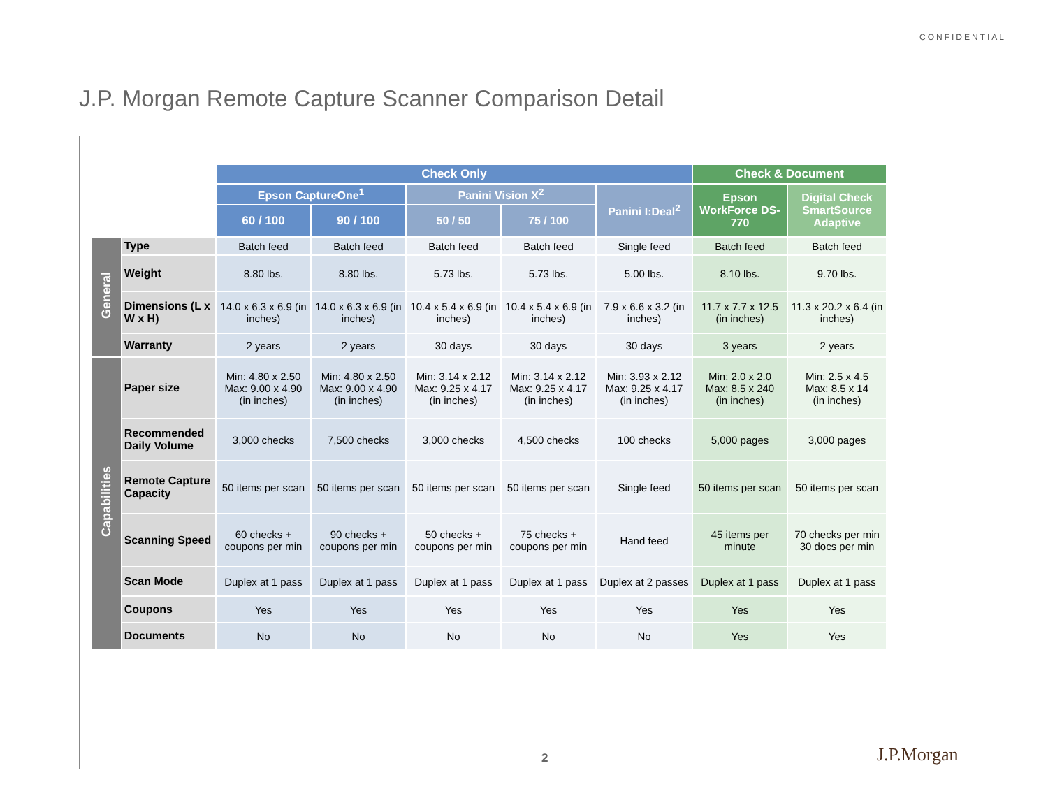CONFIDENTIAL
J.P. Morgan Remote Capture Scanner Comparison Detail
| | | Check Only | | | | | Check & Document | |
| | | Epson CaptureOne<sup>1</sup> | | Panini Vision X<sup>2</sup> | | Panini I:Deal<sup>2</sup> | Epson WorkForce DS-770 | Digital Check SmartSource Adaptive |
| | | 60 / 100 | 90 / 100 | 50 / 50 | 75 / 100 | | | |
| General | Type | Batch feed | Batch feed | Batch feed | Batch feed | Single feed | Batch feed | Batch feed |
| | Weight | 8.80 lbs. | 8.80 lbs. | 5.73 lbs. | 5.73 lbs. | 5.00 lbs. | 8.10 lbs. | 9.70 lbs. |
| | Dimensions (L x W x H) | 14.0 x 6.3 x 6.9 (in inches) | 14.0 x 6.3 x 6.9 (in inches) | 10.4 x 5.4 x 6.9 (in inches) | 10.4 x 5.4 x 6.9 (in inches) | 7.9 x 6.6 x 3.2 (in inches) | 11.7 x 7.7 x 12.5 (in inches) | 11.3 x 20.2 x 6.4 (in inches) |
| | Warranty | 2 years | 2 years | 30 days | 30 days | 30 days | 3 years | 2 years |
| Capabilities | Paper size | Min: 4.80 x 2.50 Max: 9.00 x 4.90 (in inches) | Min: 4.80 x 2.50 Max: 9.00 x 4.90 (in inches) | Min: 3.14 x 2.12 Max: 9.25 x 4.17 (in inches) | Min: 3.14 x 2.12 Max: 9.25 x 4.17 (in inches) | Min: 3.93 x 2.12 Max: 9.25 x 4.17 (in inches) | Min: 2.0 x 2.0 Max: 8.5 x 240 (in inches) | Min: 2.5 x 4.5 Max: 8.5 x 14 (in inches) |
| | Recommended Daily Volume | 3,000 checks | 7,500 checks | 3,000 checks | 4,500 checks | 100 checks | 5,000 pages | 3,000 pages |
| | Remote Capture Capacity | 50 items per scan | 50 items per scan | 50 items per scan | 50 items per scan | Single feed | 50 items per scan | 50 items per scan |
| | Scanning Speed | 60 checks + coupons per min | 90 checks + coupons per min | 50 checks + coupons per min | 75 checks + coupons per min | Hand feed | 45 items per minute | 70 checks per min 30 docs per min |
| | Scan Mode | Duplex at 1 pass | Duplex at 1 pass | Duplex at 1 pass | Duplex at 1 pass | Duplex at 2 passes | Duplex at 1 pass | Duplex at 1 pass |
| | Coupons | Yes | Yes | Yes | Yes | Yes | Yes | Yes |
| | Documents | No | No | No | No | No | Yes | Yes |
2 J.P.Morgan